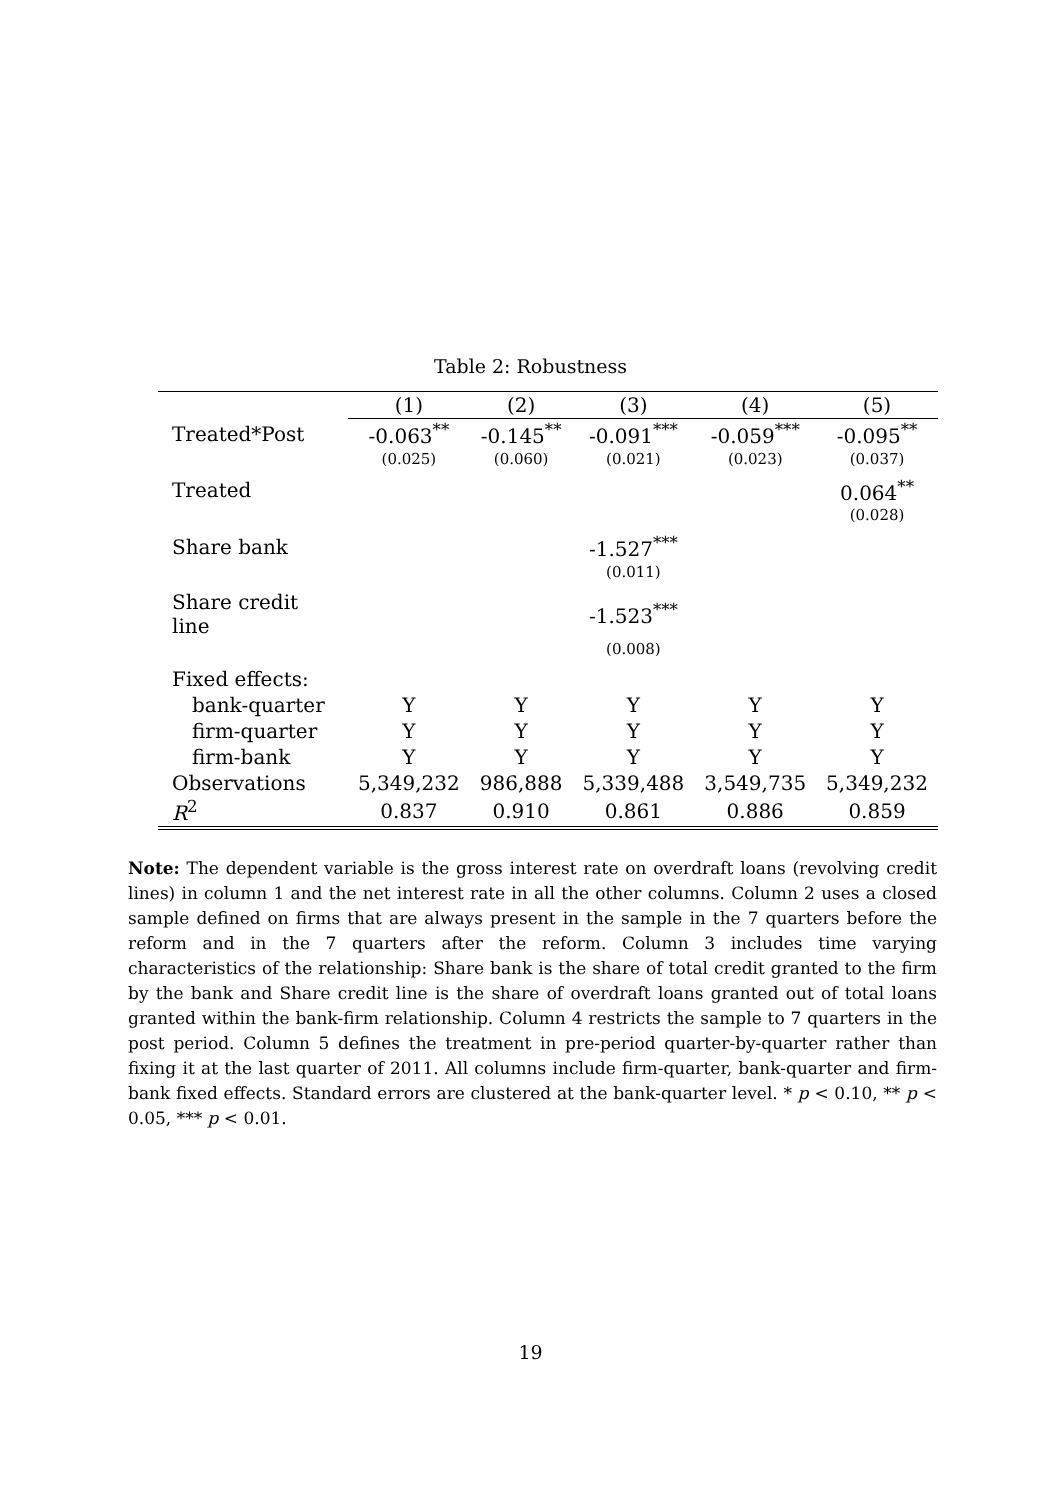Table 2: Robustness
| | (1) | (2) | (3) | (4) | (5) |
| --- | --- | --- | --- | --- | --- |
| Treated*Post | -0.063<sup>**</sup> | -0.145<sup>**</sup> | -0.091<sup>***</sup> | -0.059<sup>***</sup> | -0.095<sup>**</sup> |
| | (0.025) | (0.060) | (0.021) | (0.023) | (0.037) |
| Treated | | | | | 0.064<sup>**</sup> |
| | | | | | (0.028) |
| Share bank | | | -1.527<sup>***</sup> | | |
| | | | (0.011) | | |
| Share credit line | | | -1.523<sup>***</sup> | | |
| | | | (0.008) | | |
| Fixed effects: | | | | | |
| bank-quarter | Y | Y | Y | Y | Y |
| firm-quarter | Y | Y | Y | Y | Y |
| firm-bank | Y | Y | Y | Y | Y |
| Observations | 5,349,232 | 986,888 | 5,339,488 | 3,549,735 | 5,349,232 |
| R<sup>2</sup> | 0.837 | 0.910 | 0.861 | 0.886 | 0.859 |
Note: The dependent variable is the gross interest rate on overdraft loans (revolving credit lines) in column 1 and the net interest rate in all the other columns. Column 2 uses a closed sample defined on firms that are always present in the sample in the 7 quarters before the reform and in the 7 quarters after the reform. Column 3 includes time varying characteristics of the relationship: Share bank is the share of total credit granted to the firm by the bank and Share credit line is the share of overdraft loans granted out of total loans granted within the bank-firm relationship. Column 4 restricts the sample to 7 quarters in the post period. Column 5 defines the treatment in pre-period quarter-by-quarter rather than fixing it at the last quarter of 2011. All columns include firm-quarter, bank-quarter and firm-bank fixed effects. Standard errors are clustered at the bank-quarter level. * p < 0.10, ** p < 0.05, *** p < 0.01.
19